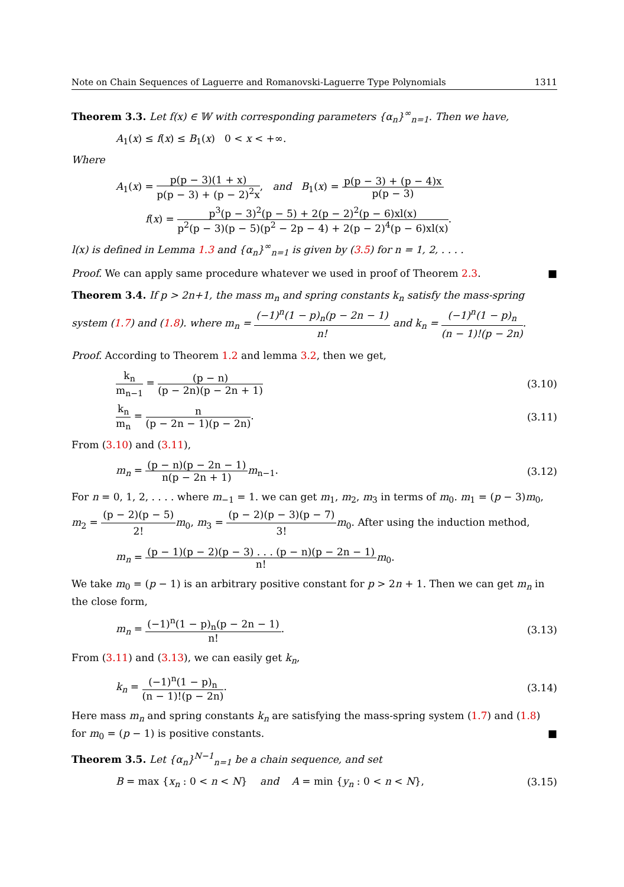Note on Chain Sequences of Laguerre and Romanovski-Laguerre Type Polynomials 1311
Theorem 3.3. Let f(x) ∈ 𝕎 with corresponding parameters {α<sub>n</sub>}<sup>∞</sup><sub>n=1</sub>. Then we have,
A<sub>1</sub>(x) ≤ f(x) ≤ B<sub>1</sub>(x) 0 < x < +∞.
Where
A<sub>1</sub>(x) = p(p − 3)(1 + x) p(p − 3) + (p − 2)<sup>2</sup>x, and B<sub>1</sub>(x) = p(p − 3) + (p − 4)x p(p − 3)
f(x) = p<sup>3</sup>(p − 3)<sup>2</sup>(p − 5) + 2(p − 2)<sup>2</sup>(p − 6)xl(x) p<sup>2</sup>(p − 3)(p − 5)(p<sup>2</sup> − 2p − 4) + 2(p − 2)<sup>4</sup>(p − 6)xl(x).
l(x) is defined in Lemma 1.3 and {α<sub>n</sub>}<sup>∞</sup><sub>n=1</sub> is given by (3.5) for n = 1, 2, . . . .
Proof. We can apply same procedure whatever we used in proof of Theorem 2.3. ■
Theorem 3.4. If p > 2n+1, the mass m<sub>n</sub> and spring constants k<sub>n</sub> satisfy the mass-spring system (1.7) and (1.8). where m<sub>n</sub> = (−1)<sup>n</sup>(1 − p)<sub>n</sub>(p − 2n − 1) n! and k<sub>n</sub> = (−1)<sup>n</sup>(1 − p)<sub>n</sub> (n − 1)!(p − 2n).
Proof. According to Theorem 1.2 and lemma 3.2, then we get,
k<sub>n</sub> m<sub>n−1</sub> = (p − n) (p − 2n)(p − 2n + 1) (3.10)
k<sub>n</sub> m<sub>n</sub> = n (p − 2n − 1)(p − 2n). (3.11)
From (3.10) and (3.11),
m<sub>n</sub> = (p − n)(p − 2n − 1) n(p − 2n + 1) m<sub>n−1</sub>. (3.12)
For n = 0, 1, 2, . . . . where m<sub>−1</sub> = 1. we can get m<sub>1</sub>, m<sub>2</sub>, m<sub>3</sub> in terms of m<sub>0</sub>. m<sub>1</sub> = (p − 3)m<sub>0</sub>, m<sub>2</sub> = (p − 2)(p − 5) 2!m<sub>0</sub>, m<sub>3</sub> = (p − 2)(p − 3)(p − 7) 3!m<sub>0</sub>. After using the induction method,
m<sub>n</sub> = (p − 1)(p − 2)(p − 3) . . . (p − n)(p − 2n − 1) n!m<sub>0</sub>.
We take m<sub>0</sub> = (p − 1) is an arbitrary positive constant for p > 2n + 1. Then we can get m<sub>n</sub> in the close form,
m<sub>n</sub> = (−1)<sup>n</sup>(1 − p)<sub>n</sub>(p − 2n − 1) n!. (3.13)
From (3.11) and (3.13), we can easily get k<sub>n</sub>,
k<sub>n</sub> = (−1)<sup>n</sup>(1 − p)<sub>n</sub> (n − 1)!(p − 2n). (3.14)
Here mass m<sub>n</sub> and spring constants k<sub>n</sub> are satisfying the mass-spring system (1.7) and (1.8) for m<sub>0</sub> = (p − 1) is positive constants. ■
Theorem 3.5. Let {α<sub>n</sub>}<sup>N−1</sup><sub>n=1</sub> be a chain sequence, and set
B = max {x<sub>n</sub> : 0 < n < N} and A = min {y<sub>n</sub> : 0 < n < N}, (3.15)